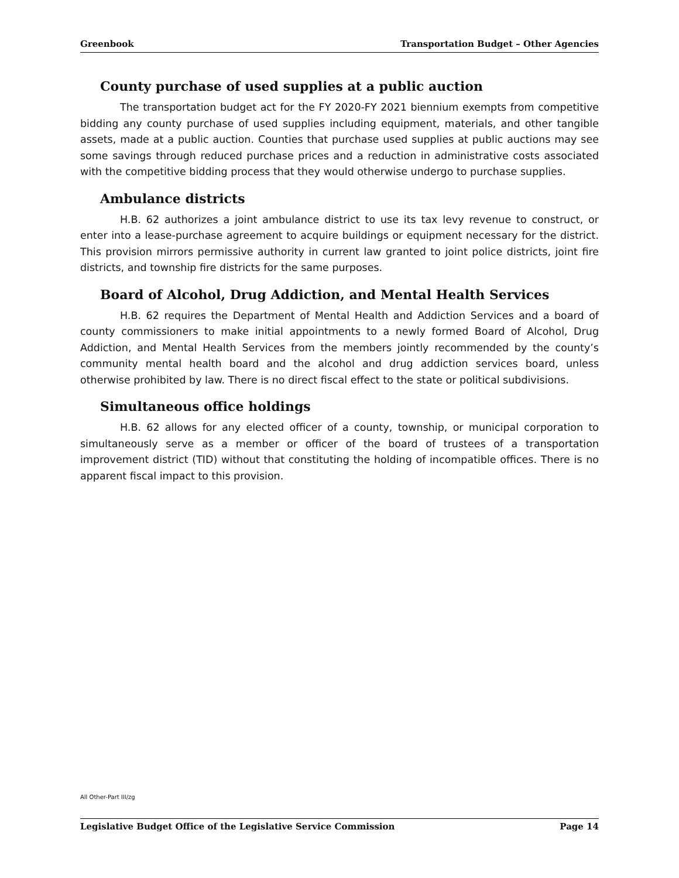Greenbook Transportation Budget – Other Agencies
County purchase of used supplies at a public auction
The transportation budget act for the FY 2020-FY 2021 biennium exempts from competitive bidding any county purchase of used supplies including equipment, materials, and other tangible assets, made at a public auction. Counties that purchase used supplies at public auctions may see some savings through reduced purchase prices and a reduction in administrative costs associated with the competitive bidding process that they would otherwise undergo to purchase supplies.
Ambulance districts
H.B. 62 authorizes a joint ambulance district to use its tax levy revenue to construct, or enter into a lease-purchase agreement to acquire buildings or equipment necessary for the district. This provision mirrors permissive authority in current law granted to joint police districts, joint fire districts, and township fire districts for the same purposes.
Board of Alcohol, Drug Addiction, and Mental Health Services
H.B. 62 requires the Department of Mental Health and Addiction Services and a board of county commissioners to make initial appointments to a newly formed Board of Alcohol, Drug Addiction, and Mental Health Services from the members jointly recommended by the county’s community mental health board and the alcohol and drug addiction services board, unless otherwise prohibited by law. There is no direct fiscal effect to the state or political subdivisions.
Simultaneous office holdings
H.B. 62 allows for any elected officer of a county, township, or municipal corporation to simultaneously serve as a member or officer of the board of trustees of a transportation improvement district (TID) without that constituting the holding of incompatible offices. There is no apparent fiscal impact to this provision.
All Other-Part III/zg
Legislative Budget Office of the Legislative Service Commission Page 14